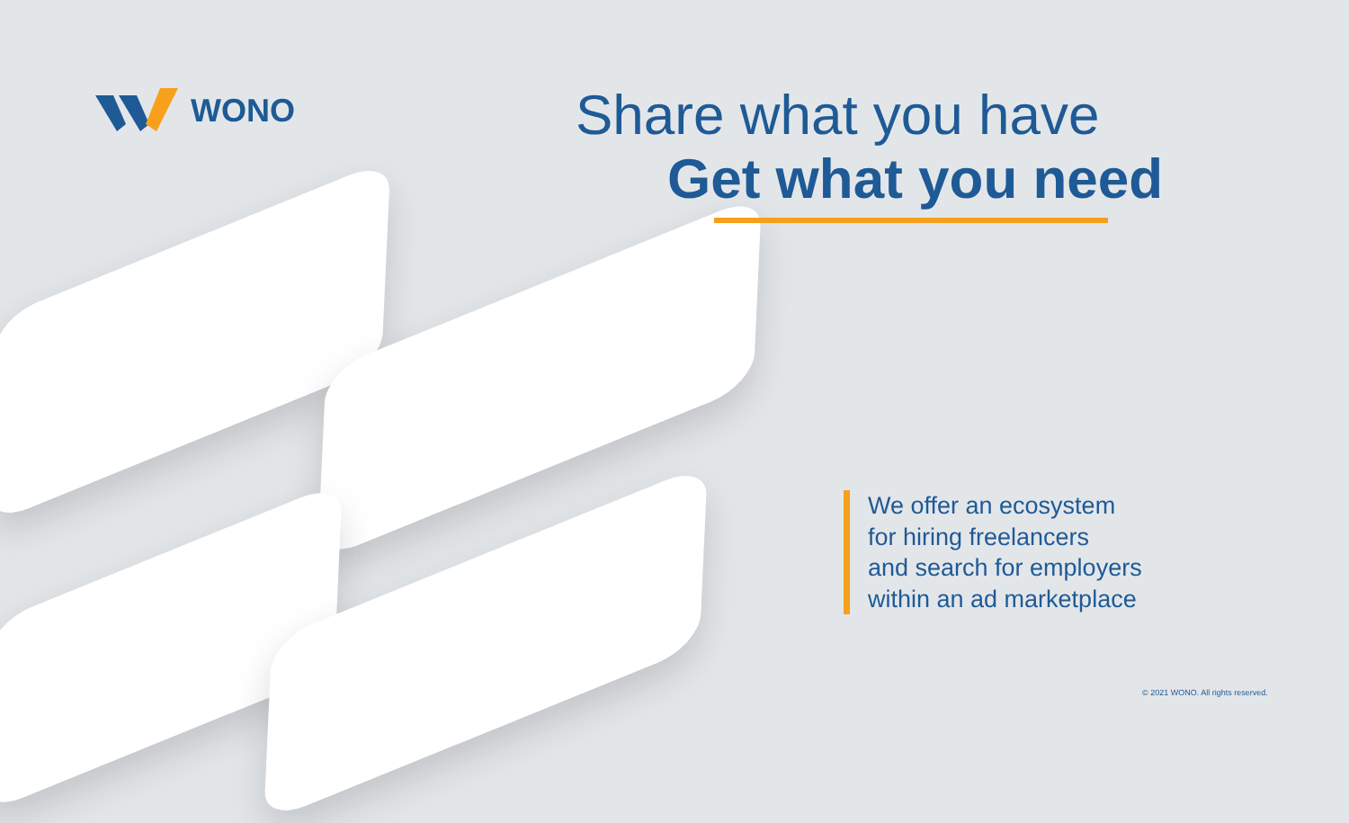WONO
Share what you have
Get what you need
We offer an ecosystem
for hiring freelancers
and search for employers
within an ad marketplace
© 2021 WONO. All rights reserved.